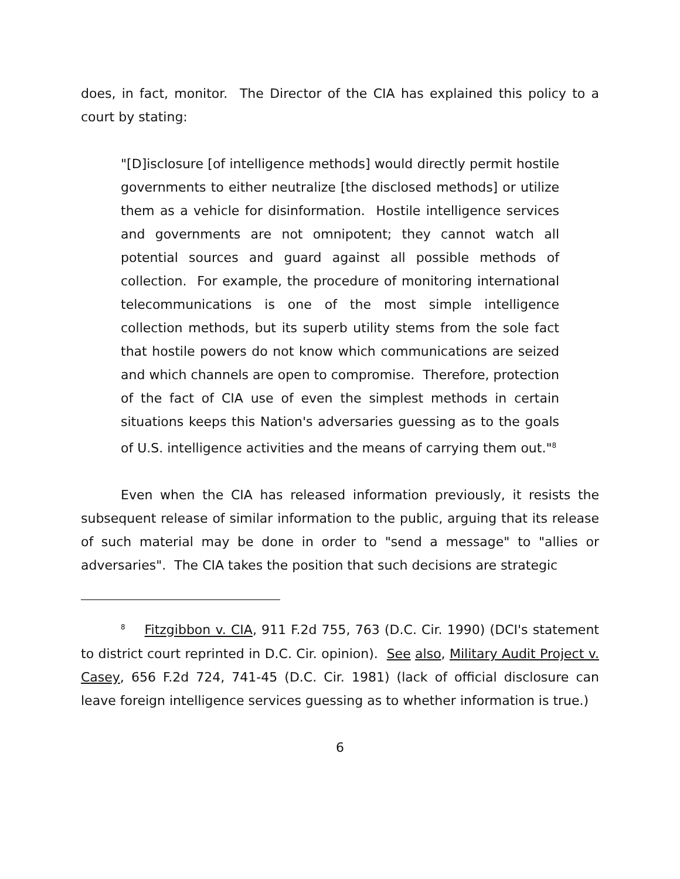does, in fact, monitor. The Director of the CIA has explained this policy to a court by stating:
"[D]isclosure [of intelligence methods] would directly permit hostile governments to either neutralize [the disclosed methods] or utilize them as a vehicle for disinformation. Hostile intelligence services and governments are not omnipotent; they cannot watch all potential sources and guard against all possible methods of collection. For example, the procedure of monitoring international telecommunications is one of the most simple intelligence collection methods, but its superb utility stems from the sole fact that hostile powers do not know which communications are seized and which channels are open to compromise. Therefore, protection of the fact of CIA use of even the simplest methods in certain situations keeps this Nation's adversaries guessing as to the goals of U.S. intelligence activities and the means of carrying them out."<sup>8</sup>
Even when the CIA has released information previously, it resists the subsequent release of similar information to the public, arguing that its release of such material may be done in order to "send a message" to "allies or adversaries". The CIA takes the position that such decisions are strategic
<sup>8</sup> Fitzgibbon v. CIA, 911 F.2d 755, 763 (D.C. Cir. 1990) (DCI's statement to district court reprinted in D.C. Cir. opinion). See also, Military Audit Project v. Casey, 656 F.2d 724, 741-45 (D.C. Cir. 1981) (lack of official disclosure can leave foreign intelligence services guessing as to whether information is true.)
6